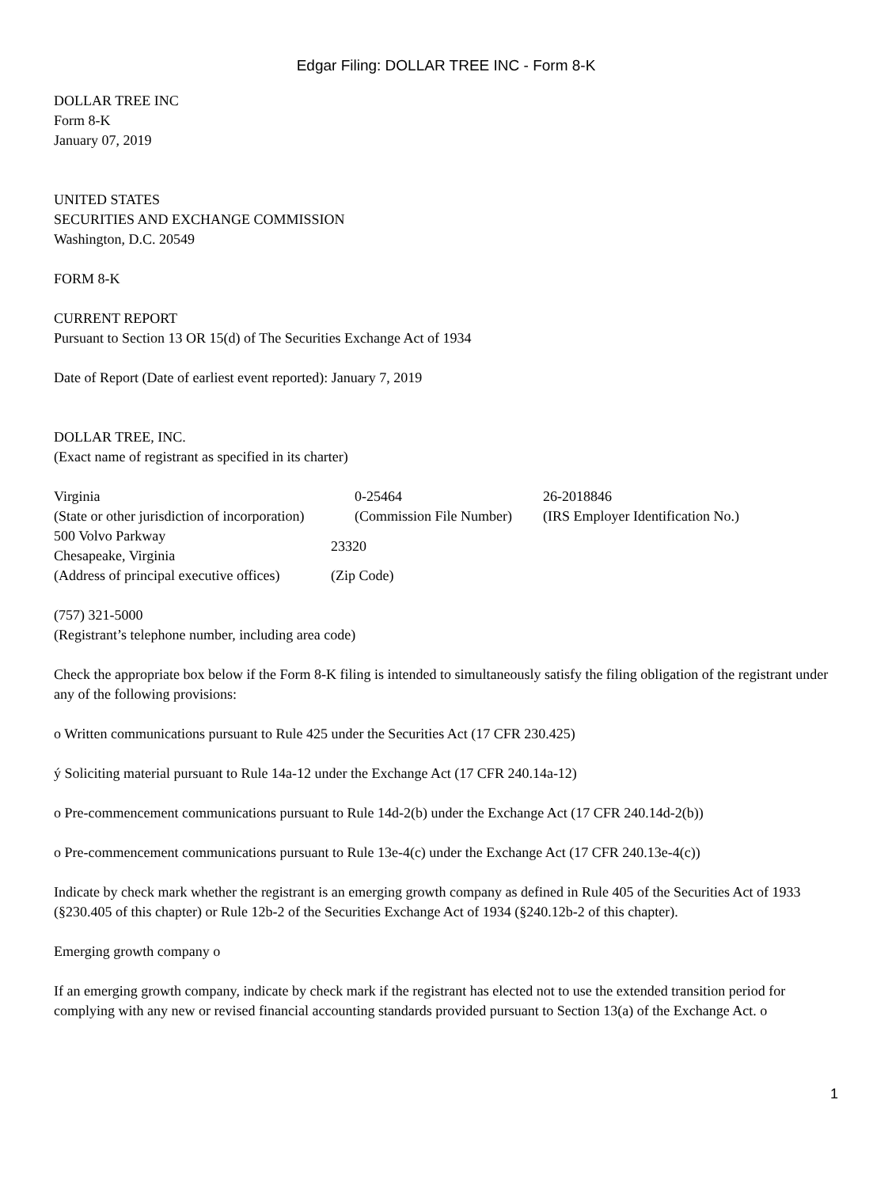Edgar Filing: DOLLAR TREE INC - Form 8-K
DOLLAR TREE INC
Form 8-K
January 07, 2019
UNITED STATES
SECURITIES AND EXCHANGE COMMISSION
Washington, D.C. 20549
FORM 8-K
CURRENT REPORT
Pursuant to Section 13 OR 15(d) of The Securities Exchange Act of 1934
Date of Report (Date of earliest event reported): January 7, 2019
DOLLAR TREE, INC.
(Exact name of registrant as specified in its charter)
| Virginia | 0-25464 | 26-2018846 |
| (State or other jurisdiction of incorporation) | (Commission File Number) | (IRS Employer Identification No.) |
| 500 Volvo Parkway Chesapeake, Virginia | 23320 |
| (Address of principal executive offices) | (Zip Code) |
(757) 321-5000
(Registrant’s telephone number, including area code)
Check the appropriate box below if the Form 8-K filing is intended to simultaneously satisfy the filing obligation of the registrant under any of the following provisions:
o Written communications pursuant to Rule 425 under the Securities Act (17 CFR 230.425)
ý Soliciting material pursuant to Rule 14a-12 under the Exchange Act (17 CFR 240.14a-12)
o Pre-commencement communications pursuant to Rule 14d-2(b) under the Exchange Act (17 CFR 240.14d-2(b))
o Pre-commencement communications pursuant to Rule 13e-4(c) under the Exchange Act (17 CFR 240.13e-4(c))
Indicate by check mark whether the registrant is an emerging growth company as defined in Rule 405 of the Securities Act of 1933 (§230.405 of this chapter) or Rule 12b-2 of the Securities Exchange Act of 1934 (§240.12b-2 of this chapter).
Emerging growth company o
If an emerging growth company, indicate by check mark if the registrant has elected not to use the extended transition period for complying with any new or revised financial accounting standards provided pursuant to Section 13(a) of the Exchange Act. o
1